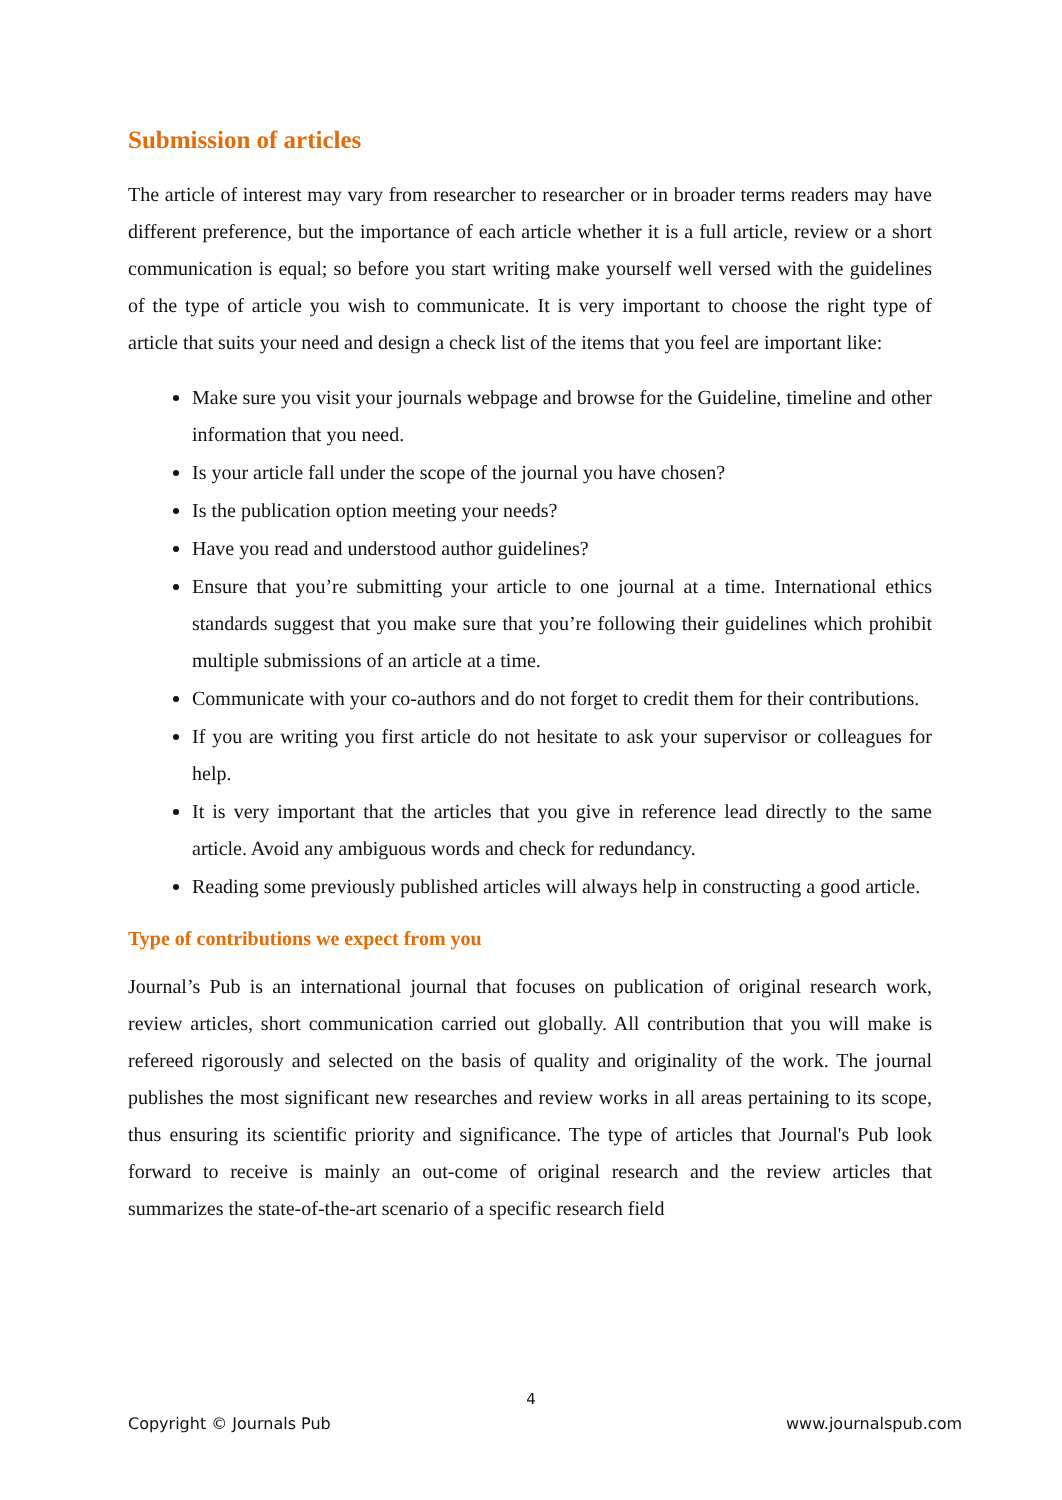Submission of articles
The article of interest may vary from researcher to researcher or in broader terms readers may have different preference, but the importance of each article whether it is a full article, review or a short communication is equal; so before you start writing make yourself well versed with the guidelines of the type of article you wish to communicate. It is very important to choose the right type of article that suits your need and design a check list of the items that you feel are important like:
Make sure you visit your journals webpage and browse for the Guideline, timeline and other information that you need.
Is your article fall under the scope of the journal you have chosen?
Is the publication option meeting your needs?
Have you read and understood author guidelines?
Ensure that you’re submitting your article to one journal at a time. International ethics standards suggest that you make sure that you’re following their guidelines which prohibit multiple submissions of an article at a time.
Communicate with your co-authors and do not forget to credit them for their contributions.
If you are writing you first article do not hesitate to ask your supervisor or colleagues for help.
It is very important that the articles that you give in reference lead directly to the same article. Avoid any ambiguous words and check for redundancy.
Reading some previously published articles will always help in constructing a good article.
Type of contributions we expect from you
Journal’s Pub is an international journal that focuses on publication of original research work, review articles, short communication carried out globally. All contribution that you will make is refereed rigorously and selected on the basis of quality and originality of the work. The journal publishes the most significant new researches and review works in all areas pertaining to its scope, thus ensuring its scientific priority and significance. The type of articles that Journal's Pub look forward to receive is mainly an out-come of original research and the review articles that summarizes the state-of-the-art scenario of a specific research field
4
Copyright © Journals Pub www.journalspub.com